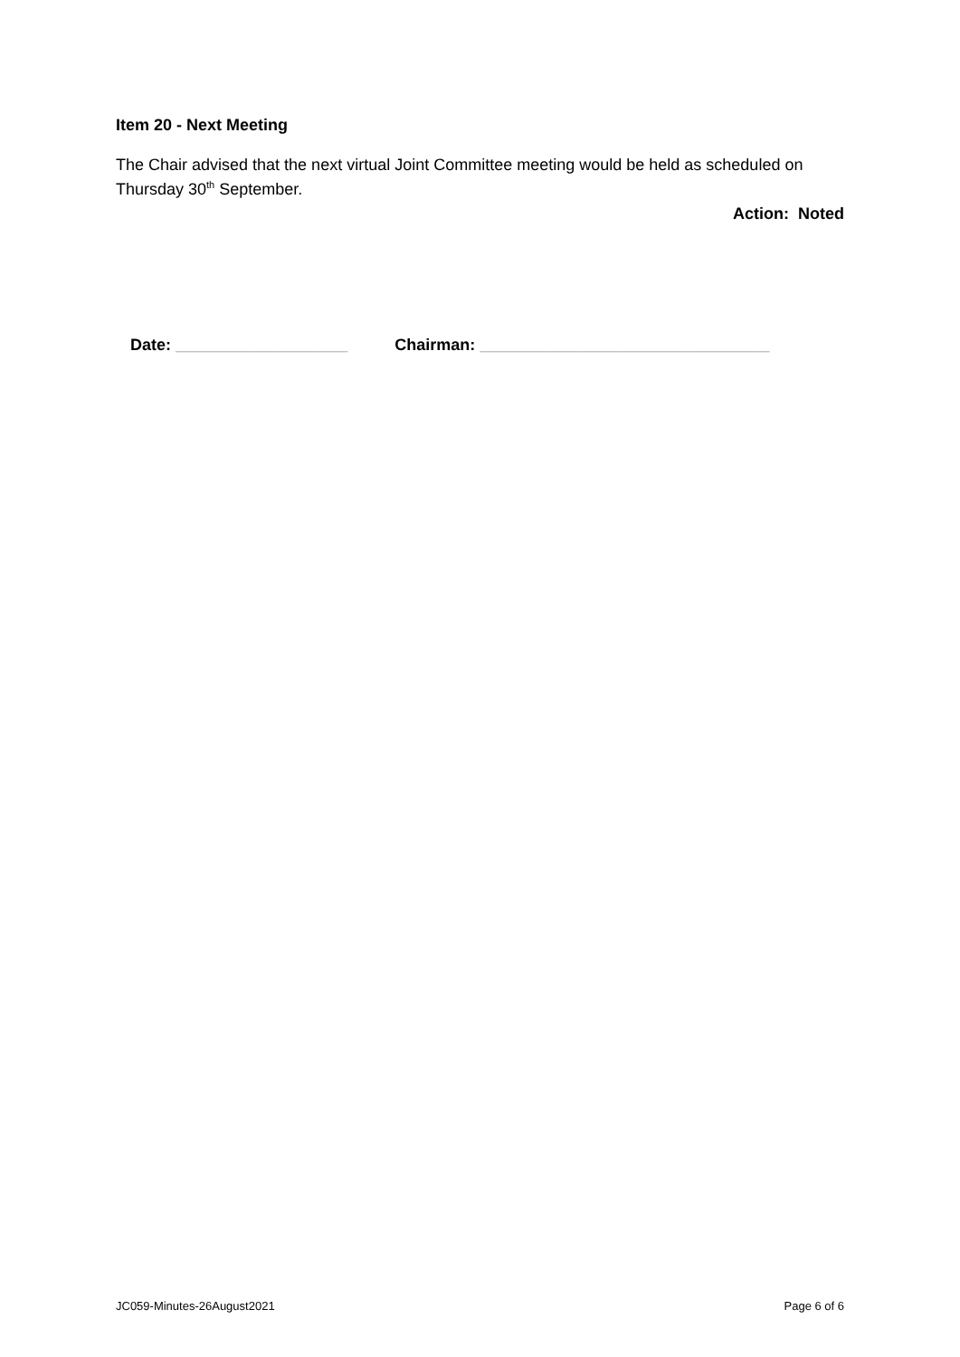Item 20 - Next Meeting
The Chair advised that the next virtual Joint Committee meeting would be held as scheduled on Thursday 30<sup>th</sup> September.
Action: Noted
Date: ___________________ Chairman: ________________________________
JC059-Minutes-26August2021 Page 6 of 6